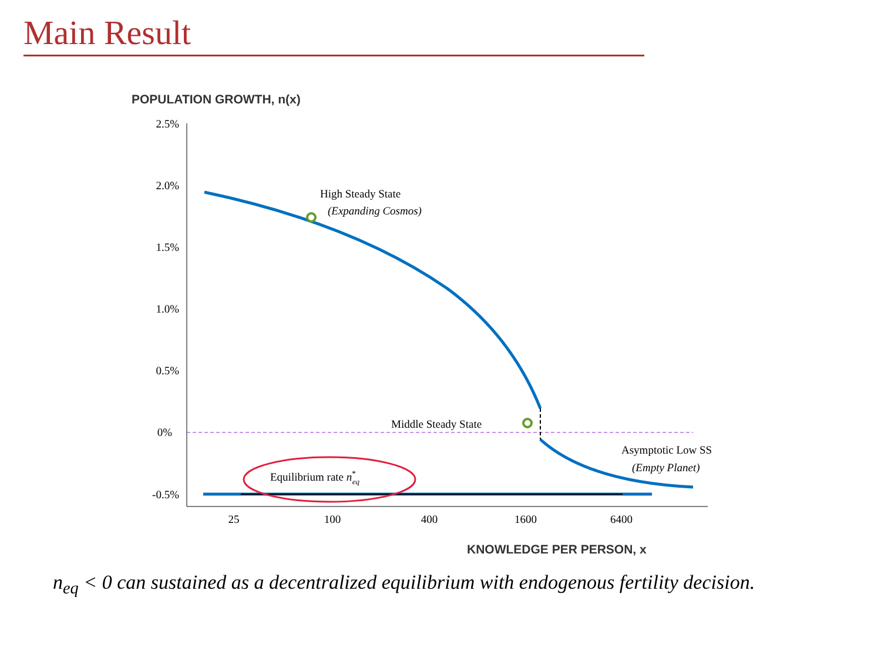Main Result
POPULATION GROWTH, n(x)
2.5%
2.0%
1.5%
1.0%
0.5%
0%
-0.5%
25
100
400
1600
6400
High Steady State
(Expanding Cosmos)
Middle Steady State
Asymptotic Low SS
(Empty Planet)
Equilibrium rate n*eq
KNOWLEDGE PER PERSON, x
n<sub>eq</sub> < 0 can sustained as a decentralized equilibrium with endogenous fertility decision.